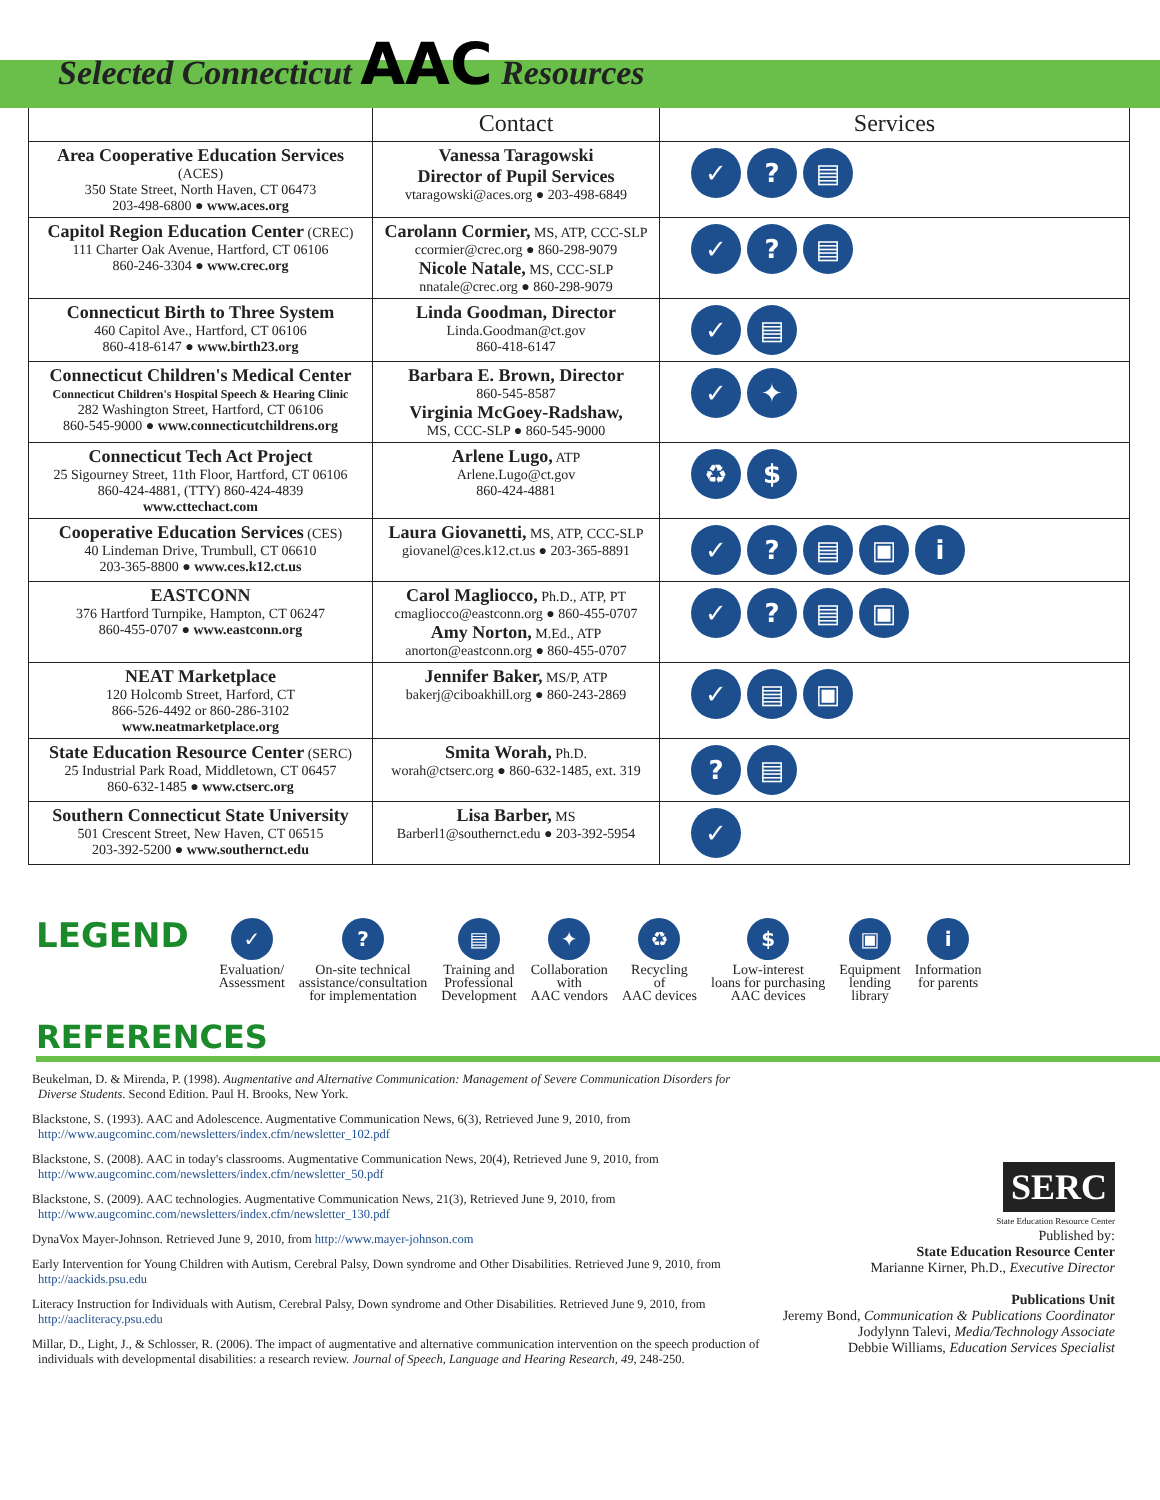Selected Connecticut AAC Resources
| | Contact | Services |
| --- | --- | --- |
| Area Cooperative Education Services (ACES) 350 State Street, North Haven, CT 06473 203-498-6800 ● www.aces.org | Vanessa Taragowski Director of Pupil Services vtaragowski@aces.org ● 203-498-6849 | ✓ ? ▤ |
| Capitol Region Education Center (CREC) 111 Charter Oak Avenue, Hartford, CT 06106 860-246-3304 ● www.crec.org | Carolann Cormier, MS, ATP, CCC-SLP ccormier@crec.org ● 860-298-9079 Nicole Natale, MS, CCC-SLP nnatale@crec.org ● 860-298-9079 | ✓ ? ▤ |
| Connecticut Birth to Three System 460 Capitol Ave., Hartford, CT 06106 860-418-6147 ● www.birth23.org | Linda Goodman, Director Linda.Goodman@ct.gov 860-418-6147 | ✓ ▤ |
| Connecticut Children's Medical Center Connecticut Children's Hospital Speech & Hearing Clinic 282 Washington Street, Hartford, CT 06106 860-545-9000 ● www.connecticutchildrens.org | Barbara E. Brown, Director 860-545-8587 Virginia McGoey-Radshaw, MS, CCC-SLP ● 860-545-9000 | ✓ ✦ |
| Connecticut Tech Act Project 25 Sigourney Street, 11th Floor, Hartford, CT 06106 860-424-4881, (TTY) 860-424-4839 www.cttechact.com | Arlene Lugo, ATP Arlene.Lugo@ct.gov 860-424-4881 | ♻ $ |
| Cooperative Education Services (CES) 40 Lindeman Drive, Trumbull, CT 06610 203-365-8800 ● www.ces.k12.ct.us | Laura Giovanetti, MS, ATP, CCC-SLP giovanel@ces.k12.ct.us ● 203-365-8891 | ✓ ? ▤ ▣ i |
| EASTCONN 376 Hartford Turnpike, Hampton, CT 06247 860-455-0707 ● www.eastconn.org | Carol Magliocco, Ph.D., ATP, PT cmagliocco@eastconn.org ● 860-455-0707 Amy Norton, M.Ed., ATP anorton@eastconn.org ● 860-455-0707 | ✓ ? ▤ ▣ |
| NEAT Marketplace 120 Holcomb Street, Harford, CT 866-526-4492 or 860-286-3102 www.neatmarketplace.org | Jennifer Baker, MS/P, ATP bakerj@ciboakhill.org ● 860-243-2869 | ✓ ▤ ▣ |
| State Education Resource Center (SERC) 25 Industrial Park Road, Middletown, CT 06457 860-632-1485 ● www.ctserc.org | Smita Worah, Ph.D. worah@ctserc.org ● 860-632-1485, ext. 319 | ? ▤ |
| Southern Connecticut State University 501 Crescent Street, New Haven, CT 06515 203-392-5200 ● www.southernct.edu | Lisa Barber, MS Barberl1@southernct.edu ● 203-392-5954 | ✓ |
LEGEND
✓
Evaluation/
Assessment
?
On-site technical
assistance/consultation
for implementation
▤
Training and
Professional
Development
✦
Collaboration
with
AAC vendors
♻
Recycling
of
AAC devices
$
Low-interest
loans for purchasing
AAC devices
▣
Equipment
lending
library
i
Information
for parents
REFERENCES
Beukelman, D. & Mirenda, P. (1998). Augmentative and Alternative Communication: Management of Severe Communication Disorders for Diverse Students. Second Edition. Paul H. Brooks, New York.
Blackstone, S. (1993). AAC and Adolescence. Augmentative Communication News, 6(3), Retrieved June 9, 2010, from http://www.augcominc.com/newsletters/index.cfm/newsletter_102.pdf
Blackstone, S. (2008). AAC in today's classrooms. Augmentative Communication News, 20(4), Retrieved June 9, 2010, from http://www.augcominc.com/newsletters/index.cfm/newsletter_50.pdf
Blackstone, S. (2009). AAC technologies. Augmentative Communication News, 21(3), Retrieved June 9, 2010, from http://www.augcominc.com/newsletters/index.cfm/newsletter_130.pdf
DynaVox Mayer-Johnson. Retrieved June 9, 2010, from http://www.mayer-johnson.com
Early Intervention for Young Children with Autism, Cerebral Palsy, Down syndrome and Other Disabilities. Retrieved June 9, 2010, from http://aackids.psu.edu
Literacy Instruction for Individuals with Autism, Cerebral Palsy, Down syndrome and Other Disabilities. Retrieved June 9, 2010, from http://aacliteracy.psu.edu
Millar, D., Light, J., & Schlosser, R. (2006). The impact of augmentative and alternative communication intervention on the speech production of individuals with developmental disabilities: a research review. Journal of Speech, Language and Hearing Research, 49, 248-250.
SERC
State Education Resource Center
Published by:
State Education Resource Center
Marianne Kirner, Ph.D., Executive Director
Publications Unit
Jeremy Bond, Communication & Publications Coordinator
Jodylynn Talevi, Media/Technology Associate
Debbie Williams, Education Services Specialist